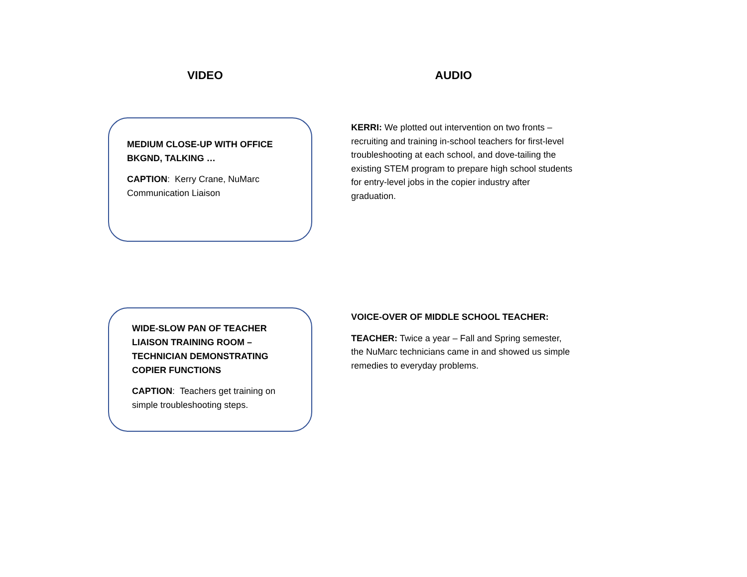VIDEO AUDIO
MEDIUM CLOSE-UP WITH OFFICE BKGND, TALKING …
CAPTION: Kerry Crane, NuMarc Communication Liaison
KERRI: We plotted out intervention on two fronts – recruiting and training in-school teachers for first-level troubleshooting at each school, and dove-tailing the existing STEM program to prepare high school students for entry-level jobs in the copier industry after graduation.
WIDE-SLOW PAN OF TEACHER LIAISON TRAINING ROOM – TECHNICIAN DEMONSTRATING COPIER FUNCTIONS
CAPTION: Teachers get training on simple troubleshooting steps.
VOICE-OVER OF MIDDLE SCHOOL TEACHER:
TEACHER: Twice a year – Fall and Spring semester, the NuMarc technicians came in and showed us simple remedies to everyday problems.